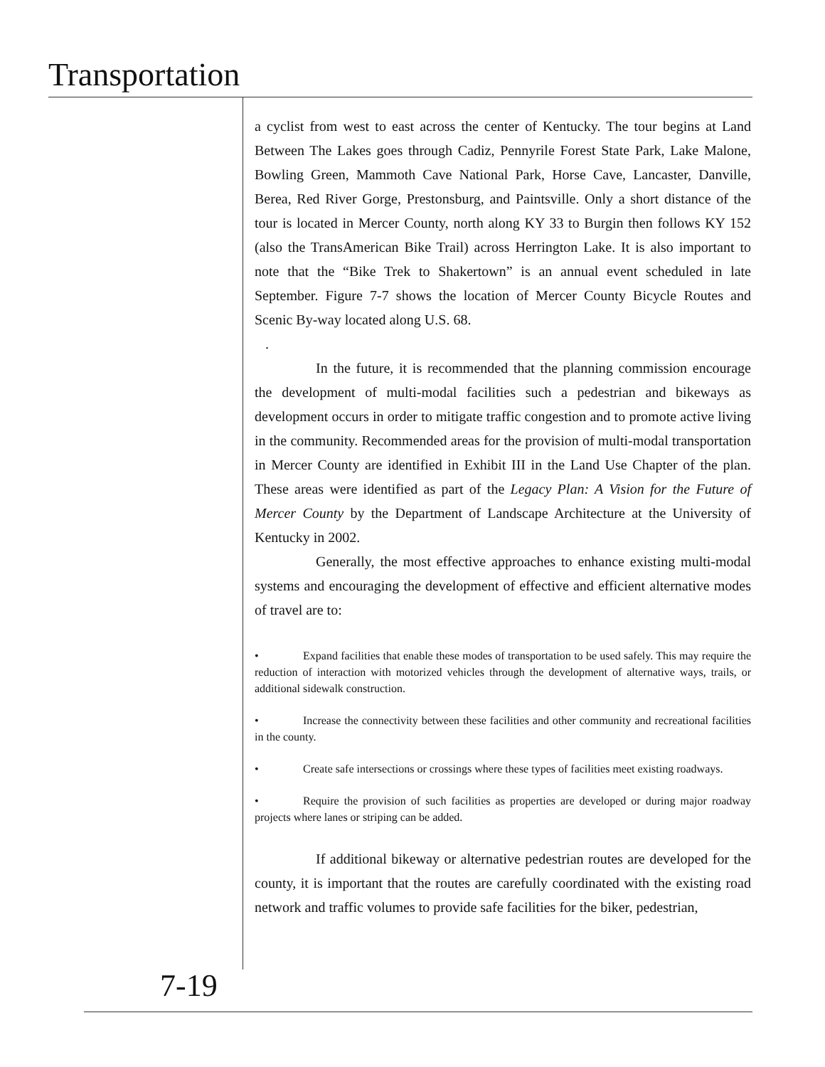Transportation
a cyclist from west to east across the center of Kentucky. The tour begins at Land Between The Lakes goes through Cadiz, Pennyrile Forest State Park, Lake Malone, Bowling Green, Mammoth Cave National Park, Horse Cave, Lancaster, Danville, Berea, Red River Gorge, Prestonsburg, and Paintsville. Only a short distance of the tour is located in Mercer County, north along KY 33 to Burgin then follows KY 152 (also the TransAmerican Bike Trail) across Herrington Lake. It is also important to note that the “Bike Trek to Shakertown” is an annual event scheduled in late September. Figure 7-7 shows the location of Mercer County Bicycle Routes and Scenic By-way located along U.S. 68.
.
In the future, it is recommended that the planning commission encourage the development of multi-modal facilities such a pedestrian and bikeways as development occurs in order to mitigate traffic congestion and to promote active living in the community. Recommended areas for the provision of multi-modal transportation in Mercer County are identified in Exhibit III in the Land Use Chapter of the plan. These areas were identified as part of the Legacy Plan: A Vision for the Future of Mercer County by the Department of Landscape Architecture at the University of Kentucky in 2002.
Generally, the most effective approaches to enhance existing multi-modal systems and encouraging the development of effective and efficient alternative modes of travel are to:
• Expand facilities that enable these modes of transportation to be used safely. This may require the reduction of interaction with motorized vehicles through the development of alternative ways, trails, or additional sidewalk construction.
• Increase the connectivity between these facilities and other community and recreational facilities in the county.
• Create safe intersections or crossings where these types of facilities meet existing roadways.
• Require the provision of such facilities as properties are developed or during major roadway projects where lanes or striping can be added.
If additional bikeway or alternative pedestrian routes are developed for the county, it is important that the routes are carefully coordinated with the existing road network and traffic volumes to provide safe facilities for the biker, pedestrian,
7-19